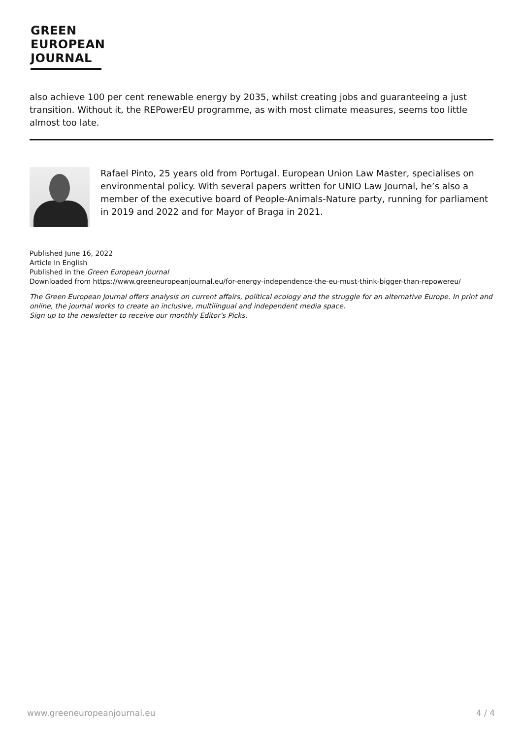GREEN
EUROPEAN
JOURNAL
also achieve 100 per cent renewable energy by 2035, whilst creating jobs and guaranteeing a just transition. Without it, the REPowerEU programme, as with most climate measures, seems too little almost too late.
Rafael Pinto, 25 years old from Portugal. European Union Law Master, specialises on environmental policy. With several papers written for UNIO Law Journal, he’s also a member of the executive board of People-Animals-Nature party, running for parliament in 2019 and 2022 and for Mayor of Braga in 2021.
Published June 16, 2022
Article in English
Published in the Green European Journal
Downloaded from https://www.greeneuropeanjournal.eu/for-energy-independence-the-eu-must-think-bigger-than-repowereu/
The Green European Journal offers analysis on current affairs, political ecology and the struggle for an alternative Europe. In print and online, the journal works to create an inclusive, multilingual and independent media space.
Sign up to the newsletter to receive our monthly Editor's Picks.
www.greeneuropeanjournal.eu 4 / 4